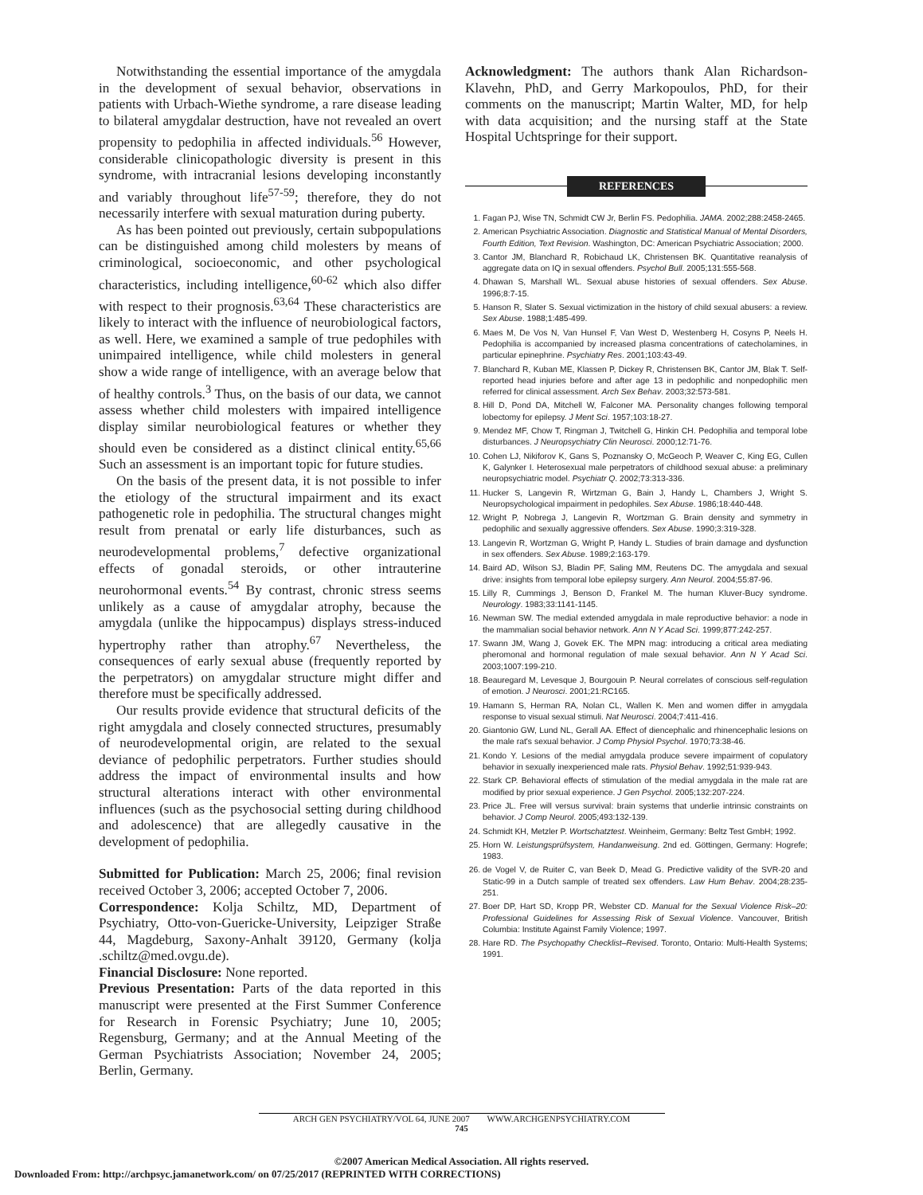Notwithstanding the essential importance of the amygdala in the development of sexual behavior, observations in patients with Urbach-Wiethe syndrome, a rare disease leading to bilateral amygdalar destruction, have not revealed an overt propensity to pedophilia in affected individuals.<sup>56</sup> However, considerable clinicopathologic diversity is present in this syndrome, with intracranial lesions developing inconstantly and variably throughout life<sup>57-59</sup>; therefore, they do not necessarily interfere with sexual maturation during puberty.
As has been pointed out previously, certain subpopulations can be distinguished among child molesters by means of criminological, socioeconomic, and other psychological characteristics, including intelligence,<sup>60-62</sup> which also differ with respect to their prognosis.<sup>63,64</sup> These characteristics are likely to interact with the influence of neurobiological factors, as well. Here, we examined a sample of true pedophiles with unimpaired intelligence, while child molesters in general show a wide range of intelligence, with an average below that of healthy controls.<sup>3</sup> Thus, on the basis of our data, we cannot assess whether child molesters with impaired intelligence display similar neurobiological features or whether they should even be considered as a distinct clinical entity.<sup>65,66</sup> Such an assessment is an important topic for future studies.
On the basis of the present data, it is not possible to infer the etiology of the structural impairment and its exact pathogenetic role in pedophilia. The structural changes might result from prenatal or early life disturbances, such as neurodevelopmental problems,<sup>7</sup> defective organizational effects of gonadal steroids, or other intrauterine neurohormonal events.<sup>54</sup> By contrast, chronic stress seems unlikely as a cause of amygdalar atrophy, because the amygdala (unlike the hippocampus) displays stress-induced hypertrophy rather than atrophy.<sup>67</sup> Nevertheless, the consequences of early sexual abuse (frequently reported by the perpetrators) on amygdalar structure might differ and therefore must be specifically addressed.
Our results provide evidence that structural deficits of the right amygdala and closely connected structures, presumably of neurodevelopmental origin, are related to the sexual deviance of pedophilic perpetrators. Further studies should address the impact of environmental insults and how structural alterations interact with other environmental influences (such as the psychosocial setting during childhood and adolescence) that are allegedly causative in the development of pedophilia.
Submitted for Publication: March 25, 2006; final revision received October 3, 2006; accepted October 7, 2006.
Correspondence: Kolja Schiltz, MD, Department of Psychiatry, Otto-von-Guericke-University, Leipziger Straße 44, Magdeburg, Saxony-Anhalt 39120, Germany (kolja .schiltz@med.ovgu.de).
Financial Disclosure: None reported.
Previous Presentation: Parts of the data reported in this manuscript were presented at the First Summer Conference for Research in Forensic Psychiatry; June 10, 2005; Regensburg, Germany; and at the Annual Meeting of the German Psychiatrists Association; November 24, 2005; Berlin, Germany.
Acknowledgment: The authors thank Alan Richardson-Klavehn, PhD, and Gerry Markopoulos, PhD, for their comments on the manuscript; Martin Walter, MD, for help with data acquisition; and the nursing staff at the State Hospital Uchtspringe for their support.
REFERENCES
1. Fagan PJ, Wise TN, Schmidt CW Jr, Berlin FS. Pedophilia. JAMA. 2002;288:2458-2465.
2. American Psychiatric Association. Diagnostic and Statistical Manual of Mental Disorders, Fourth Edition, Text Revision. Washington, DC: American Psychiatric Association; 2000.
3. Cantor JM, Blanchard R, Robichaud LK, Christensen BK. Quantitative reanalysis of aggregate data on IQ in sexual offenders. Psychol Bull. 2005;131:555-568.
4. Dhawan S, Marshall WL. Sexual abuse histories of sexual offenders. Sex Abuse. 1996;8:7-15.
5. Hanson R, Slater S. Sexual victimization in the history of child sexual abusers: a review. Sex Abuse. 1988;1:485-499.
6. Maes M, De Vos N, Van Hunsel F, Van West D, Westenberg H, Cosyns P, Neels H. Pedophilia is accompanied by increased plasma concentrations of catecholamines, in particular epinephrine. Psychiatry Res. 2001;103:43-49.
7. Blanchard R, Kuban ME, Klassen P, Dickey R, Christensen BK, Cantor JM, Blak T. Self-reported head injuries before and after age 13 in pedophilic and nonpedophilic men referred for clinical assessment. Arch Sex Behav. 2003;32:573-581.
8. Hill D, Pond DA, Mitchell W, Falconer MA. Personality changes following temporal lobectomy for epilepsy. J Ment Sci. 1957;103:18-27.
9. Mendez MF, Chow T, Ringman J, Twitchell G, Hinkin CH. Pedophilia and temporal lobe disturbances. J Neuropsychiatry Clin Neurosci. 2000;12:71-76.
10. Cohen LJ, Nikiforov K, Gans S, Poznansky O, McGeoch P, Weaver C, King EG, Cullen K, Galynker I. Heterosexual male perpetrators of childhood sexual abuse: a preliminary neuropsychiatric model. Psychiatr Q. 2002;73:313-336.
11. Hucker S, Langevin R, Wirtzman G, Bain J, Handy L, Chambers J, Wright S. Neuropsychological impairment in pedophiles. Sex Abuse. 1986;18:440-448.
12. Wright P, Nobrega J, Langevin R, Wortzman G. Brain density and symmetry in pedophilic and sexually aggressive offenders. Sex Abuse. 1990;3:319-328.
13. Langevin R, Wortzman G, Wright P, Handy L. Studies of brain damage and dysfunction in sex offenders. Sex Abuse. 1989;2:163-179.
14. Baird AD, Wilson SJ, Bladin PF, Saling MM, Reutens DC. The amygdala and sexual drive: insights from temporal lobe epilepsy surgery. Ann Neurol. 2004;55:87-96.
15. Lilly R, Cummings J, Benson D, Frankel M. The human Kluver-Bucy syndrome. Neurology. 1983;33:1141-1145.
16. Newman SW. The medial extended amygdala in male reproductive behavior: a node in the mammalian social behavior network. Ann N Y Acad Sci. 1999;877:242-257.
17. Swann JM, Wang J, Govek EK. The MPN mag: introducing a critical area mediating pheromonal and hormonal regulation of male sexual behavior. Ann N Y Acad Sci. 2003;1007:199-210.
18. Beauregard M, Levesque J, Bourgouin P. Neural correlates of conscious self-regulation of emotion. J Neurosci. 2001;21:RC165.
19. Hamann S, Herman RA, Nolan CL, Wallen K. Men and women differ in amygdala response to visual sexual stimuli. Nat Neurosci. 2004;7:411-416.
20. Giantonio GW, Lund NL, Gerall AA. Effect of diencephalic and rhinencephalic lesions on the male rat's sexual behavior. J Comp Physiol Psychol. 1970;73:38-46.
21. Kondo Y. Lesions of the medial amygdala produce severe impairment of copulatory behavior in sexually inexperienced male rats. Physiol Behav. 1992;51:939-943.
22. Stark CP. Behavioral effects of stimulation of the medial amygdala in the male rat are modified by prior sexual experience. J Gen Psychol. 2005;132:207-224.
23. Price JL. Free will versus survival: brain systems that underlie intrinsic constraints on behavior. J Comp Neurol. 2005;493:132-139.
24. Schmidt KH, Metzler P. Wortschatztest. Weinheim, Germany: Beltz Test GmbH; 1992.
25. Horn W. Leistungsprüfsystem, Handanweisung. 2nd ed. Göttingen, Germany: Hogrefe; 1983.
26. de Vogel V, de Ruiter C, van Beek D, Mead G. Predictive validity of the SVR-20 and Static-99 in a Dutch sample of treated sex offenders. Law Hum Behav. 2004;28:235-251.
27. Boer DP, Hart SD, Kropp PR, Webster CD. Manual for the Sexual Violence Risk–20: Professional Guidelines for Assessing Risk of Sexual Violence. Vancouver, British Columbia: Institute Against Family Violence; 1997.
28. Hare RD. The Psychopathy Checklist–Revised. Toronto, Ontario: Multi-Health Systems; 1991.
ARCH GEN PSYCHIATRY/VOL 64, JUNE 2007 WWW.ARCHGENPSYCHIATRY.COM
745
©2007 American Medical Association. All rights reserved.
Downloaded From: http://archpsyc.jamanetwork.com/ on 07/25/2017 (REPRINTED WITH CORRECTIONS)